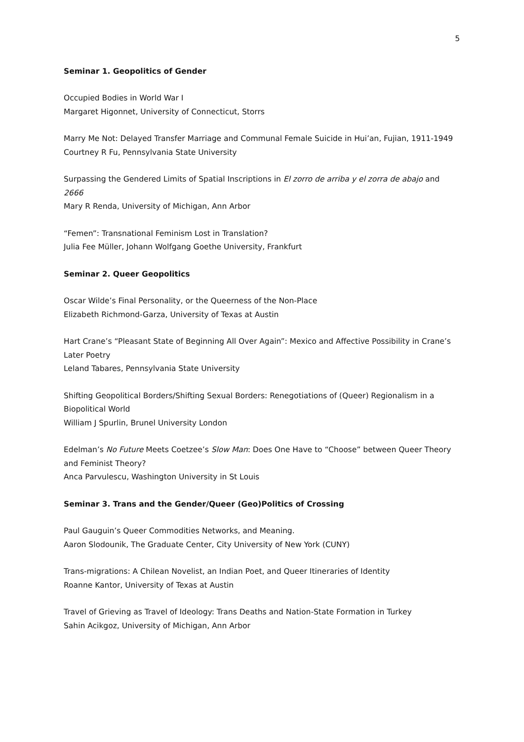5
Seminar 1. Geopolitics of Gender
Occupied Bodies in World War I
Margaret Higonnet, University of Connecticut, Storrs
Marry Me Not: Delayed Transfer Marriage and Communal Female Suicide in Hui’an, Fujian, 1911-1949
Courtney R Fu, Pennsylvania State University
Surpassing the Gendered Limits of Spatial Inscriptions in El zorro de arriba y el zorra de abajo and 2666
Mary R Renda, University of Michigan, Ann Arbor
“Femen”: Transnational Feminism Lost in Translation?
Julia Fee Müller, Johann Wolfgang Goethe University, Frankfurt
Seminar 2. Queer Geopolitics
Oscar Wilde’s Final Personality, or the Queerness of the Non-Place
Elizabeth Richmond-Garza, University of Texas at Austin
Hart Crane’s “Pleasant State of Beginning All Over Again”: Mexico and Affective Possibility in Crane’s Later Poetry
Leland Tabares, Pennsylvania State University
Shifting Geopolitical Borders/Shifting Sexual Borders: Renegotiations of (Queer) Regionalism in a Biopolitical World
William J Spurlin, Brunel University London
Edelman’s No Future Meets Coetzee’s Slow Man: Does One Have to “Choose” between Queer Theory and Feminist Theory?
Anca Parvulescu, Washington University in St Louis
Seminar 3. Trans and the Gender/Queer (Geo)Politics of Crossing
Paul Gauguin’s Queer Commodities Networks, and Meaning.
Aaron Slodounik, The Graduate Center, City University of New York (CUNY)
Trans-migrations: A Chilean Novelist, an Indian Poet, and Queer Itineraries of Identity
Roanne Kantor, University of Texas at Austin
Travel of Grieving as Travel of Ideology: Trans Deaths and Nation-State Formation in Turkey
Sahin Acikgoz, University of Michigan, Ann Arbor